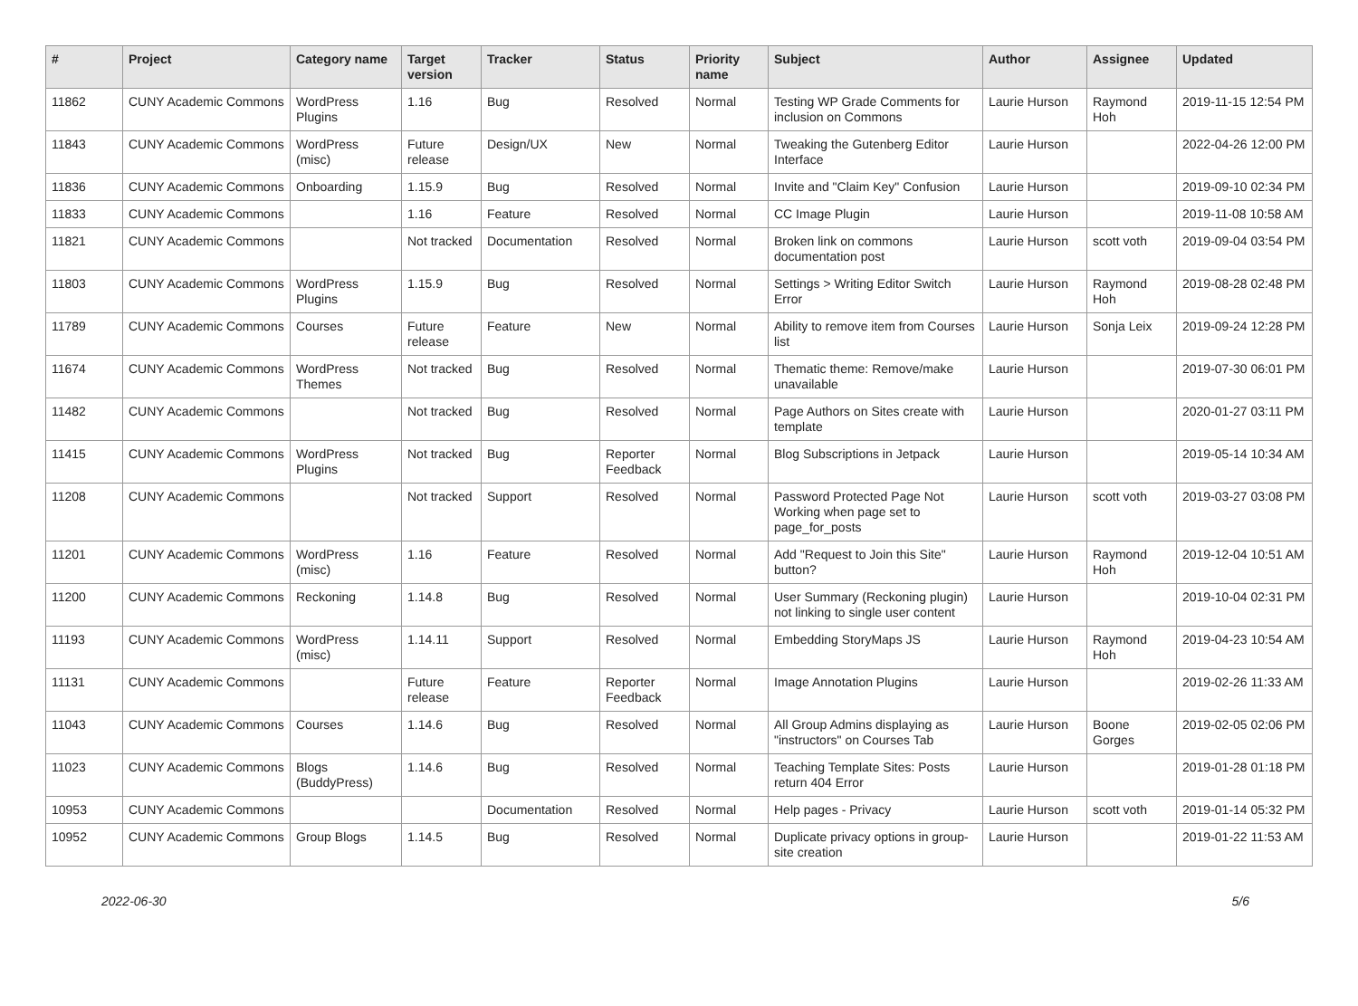| # | Project | Category name | Target version | Tracker | Status | Priority name | Subject | Author | Assignee | Updated |
| --- | --- | --- | --- | --- | --- | --- | --- | --- | --- | --- |
| 11862 | CUNY Academic Commons | WordPress Plugins | 1.16 | Bug | Resolved | Normal | Testing WP Grade Comments for inclusion on Commons | Laurie Hurson | Raymond Hoh | 2019-11-15 12:54 PM |
| 11843 | CUNY Academic Commons | WordPress (misc) | Future release | Design/UX | New | Normal | Tweaking the Gutenberg Editor Interface | Laurie Hurson | | 2022-04-26 12:00 PM |
| 11836 | CUNY Academic Commons | Onboarding | 1.15.9 | Bug | Resolved | Normal | Invite and "Claim Key" Confusion | Laurie Hurson | | 2019-09-10 02:34 PM |
| 11833 | CUNY Academic Commons | | 1.16 | Feature | Resolved | Normal | CC Image Plugin | Laurie Hurson | | 2019-11-08 10:58 AM |
| 11821 | CUNY Academic Commons | | Not tracked | Documentation | Resolved | Normal | Broken link on commons documentation post | Laurie Hurson | scott voth | 2019-09-04 03:54 PM |
| 11803 | CUNY Academic Commons | WordPress Plugins | 1.15.9 | Bug | Resolved | Normal | Settings > Writing Editor Switch Error | Laurie Hurson | Raymond Hoh | 2019-08-28 02:48 PM |
| 11789 | CUNY Academic Commons | Courses | Future release | Feature | New | Normal | Ability to remove item from Courses list | Laurie Hurson | Sonja Leix | 2019-09-24 12:28 PM |
| 11674 | CUNY Academic Commons | WordPress Themes | Not tracked | Bug | Resolved | Normal | Thematic theme: Remove/make unavailable | Laurie Hurson | | 2019-07-30 06:01 PM |
| 11482 | CUNY Academic Commons | | Not tracked | Bug | Resolved | Normal | Page Authors on Sites create with template | Laurie Hurson | | 2020-01-27 03:11 PM |
| 11415 | CUNY Academic Commons | WordPress Plugins | Not tracked | Bug | Reporter Feedback | Normal | Blog Subscriptions in Jetpack | Laurie Hurson | | 2019-05-14 10:34 AM |
| 11208 | CUNY Academic Commons | | Not tracked | Support | Resolved | Normal | Password Protected Page Not Working when page set to page_for_posts | Laurie Hurson | scott voth | 2019-03-27 03:08 PM |
| 11201 | CUNY Academic Commons | WordPress (misc) | 1.16 | Feature | Resolved | Normal | Add "Request to Join this Site" button? | Laurie Hurson | Raymond Hoh | 2019-12-04 10:51 AM |
| 11200 | CUNY Academic Commons | Reckoning | 1.14.8 | Bug | Resolved | Normal | User Summary (Reckoning plugin) not linking to single user content | Laurie Hurson | | 2019-10-04 02:31 PM |
| 11193 | CUNY Academic Commons | WordPress (misc) | 1.14.11 | Support | Resolved | Normal | Embedding StoryMaps JS | Laurie Hurson | Raymond Hoh | 2019-04-23 10:54 AM |
| 11131 | CUNY Academic Commons | | Future release | Feature | Reporter Feedback | Normal | Image Annotation Plugins | Laurie Hurson | | 2019-02-26 11:33 AM |
| 11043 | CUNY Academic Commons | Courses | 1.14.6 | Bug | Resolved | Normal | All Group Admins displaying as "instructors" on Courses Tab | Laurie Hurson | Boone Gorges | 2019-02-05 02:06 PM |
| 11023 | CUNY Academic Commons | Blogs (BuddyPress) | 1.14.6 | Bug | Resolved | Normal | Teaching Template Sites: Posts return 404 Error | Laurie Hurson | | 2019-01-28 01:18 PM |
| 10953 | CUNY Academic Commons | | | Documentation | Resolved | Normal | Help pages - Privacy | Laurie Hurson | scott voth | 2019-01-14 05:32 PM |
| 10952 | CUNY Academic Commons | Group Blogs | 1.14.5 | Bug | Resolved | Normal | Duplicate privacy options in group-site creation | Laurie Hurson | | 2019-01-22 11:53 AM |
2022-06-30 5/6